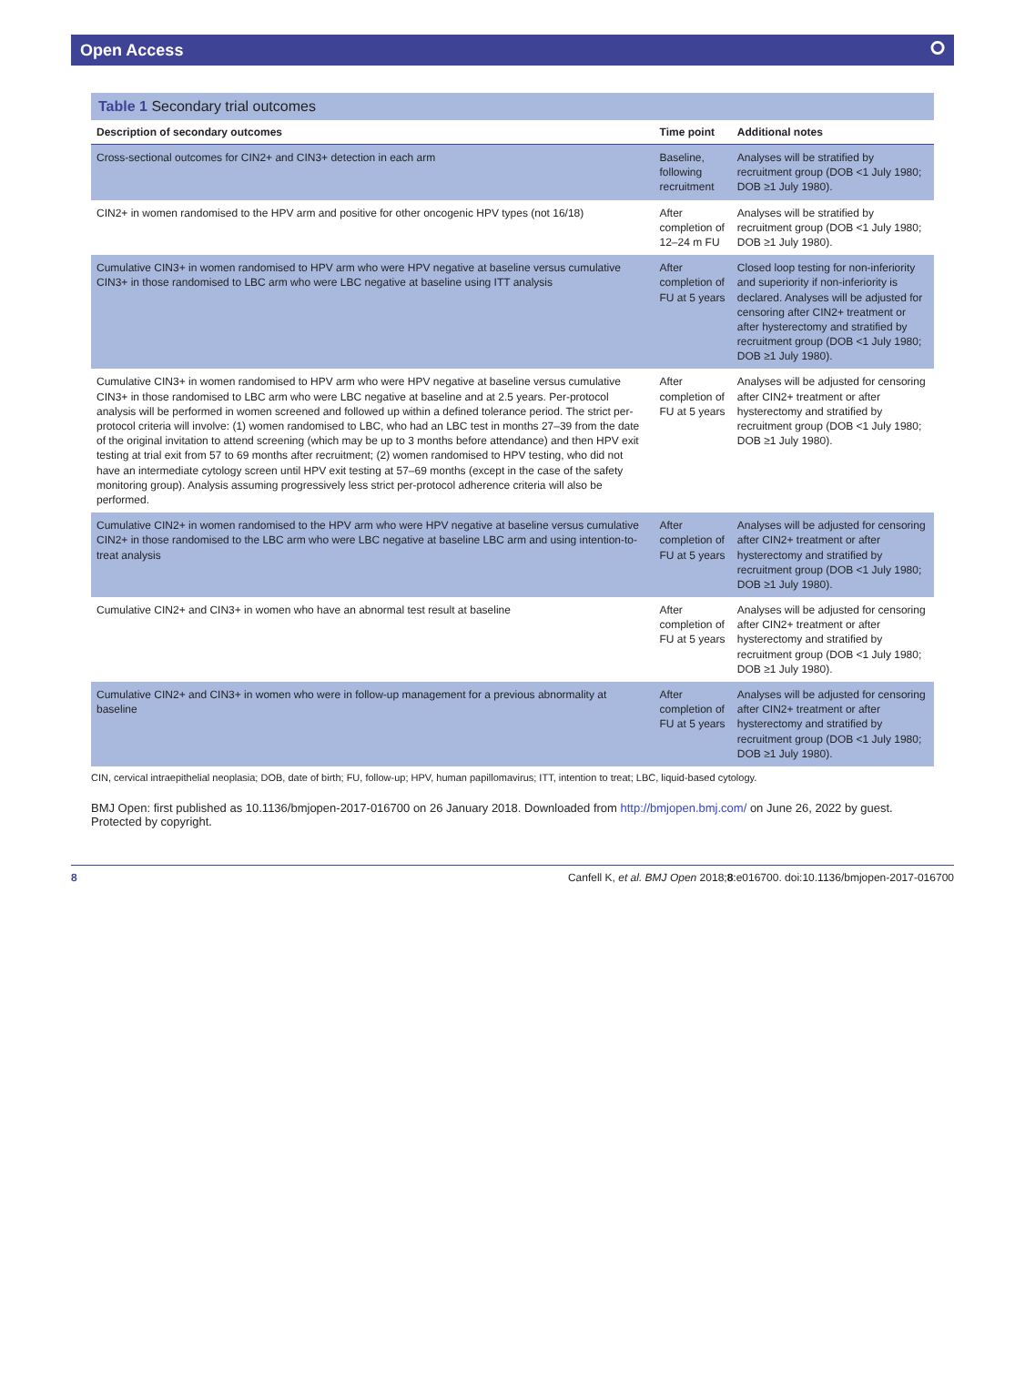Open Access ⭘
Table 1 Secondary trial outcomes
| Description of secondary outcomes | Time point | Additional notes |
| --- | --- | --- |
| Cross-sectional outcomes for CIN2+ and CIN3+ detection in each arm | Baseline, following recruitment | Analyses will be stratified by recruitment group (DOB <1 July 1980; DOB ≥1 July 1980). |
| CIN2+ in women randomised to the HPV arm and positive for other oncogenic HPV types (not 16/18) | After completion of 12–24 m FU | Analyses will be stratified by recruitment group (DOB <1 July 1980; DOB ≥1 July 1980). |
| Cumulative CIN3+ in women randomised to HPV arm who were HPV negative at baseline versus cumulative CIN3+ in those randomised to LBC arm who were LBC negative at baseline using ITT analysis | After completion of FU at 5 years | Closed loop testing for non-inferiority and superiority if non-inferiority is declared. Analyses will be adjusted for censoring after CIN2+ treatment or after hysterectomy and stratified by recruitment group (DOB <1 July 1980; DOB ≥1 July 1980). |
| Cumulative CIN3+ in women randomised to HPV arm who were HPV negative at baseline versus cumulative CIN3+ in those randomised to LBC arm who were LBC negative at baseline and at 2.5 years. Per-protocol analysis will be performed in women screened and followed up within a defined tolerance period. The strict per-protocol criteria will involve: (1) women randomised to LBC, who had an LBC test in months 27–39 from the date of the original invitation to attend screening (which may be up to 3 months before attendance) and then HPV exit testing at trial exit from 57 to 69 months after recruitment; (2) women randomised to HPV testing, who did not have an intermediate cytology screen until HPV exit testing at 57–69 months (except in the case of the safety monitoring group). Analysis assuming progressively less strict per-protocol adherence criteria will also be performed. | After completion of FU at 5 years | Analyses will be adjusted for censoring after CIN2+ treatment or after hysterectomy and stratified by recruitment group (DOB <1 July 1980; DOB ≥1 July 1980). |
| Cumulative CIN2+ in women randomised to the HPV arm who were HPV negative at baseline versus cumulative CIN2+ in those randomised to the LBC arm who were LBC negative at baseline LBC arm and using intention-to-treat analysis | After completion of FU at 5 years | Analyses will be adjusted for censoring after CIN2+ treatment or after hysterectomy and stratified by recruitment group (DOB <1 July 1980; DOB ≥1 July 1980). |
| Cumulative CIN2+ and CIN3+ in women who have an abnormal test result at baseline | After completion of FU at 5 years | Analyses will be adjusted for censoring after CIN2+ treatment or after hysterectomy and stratified by recruitment group (DOB <1 July 1980; DOB ≥1 July 1980). |
| Cumulative CIN2+ and CIN3+ in women who were in follow-up management for a previous abnormality at baseline | After completion of FU at 5 years | Analyses will be adjusted for censoring after CIN2+ treatment or after hysterectomy and stratified by recruitment group (DOB <1 July 1980; DOB ≥1 July 1980). |
CIN, cervical intraepithelial neoplasia; DOB, date of birth; FU, follow-up; HPV, human papillomavirus; ITT, intention to treat; LBC, liquid-based cytology.
BMJ Open: first published as 10.1136/bmjopen-2017-016700 on 26 January 2018. Downloaded from http://bmjopen.bmj.com/ on June 26, 2022 by guest. Protected by copyright.
8 Canfell K, et al. BMJ Open 2018;8:e016700. doi:10.1136/bmjopen-2017-016700